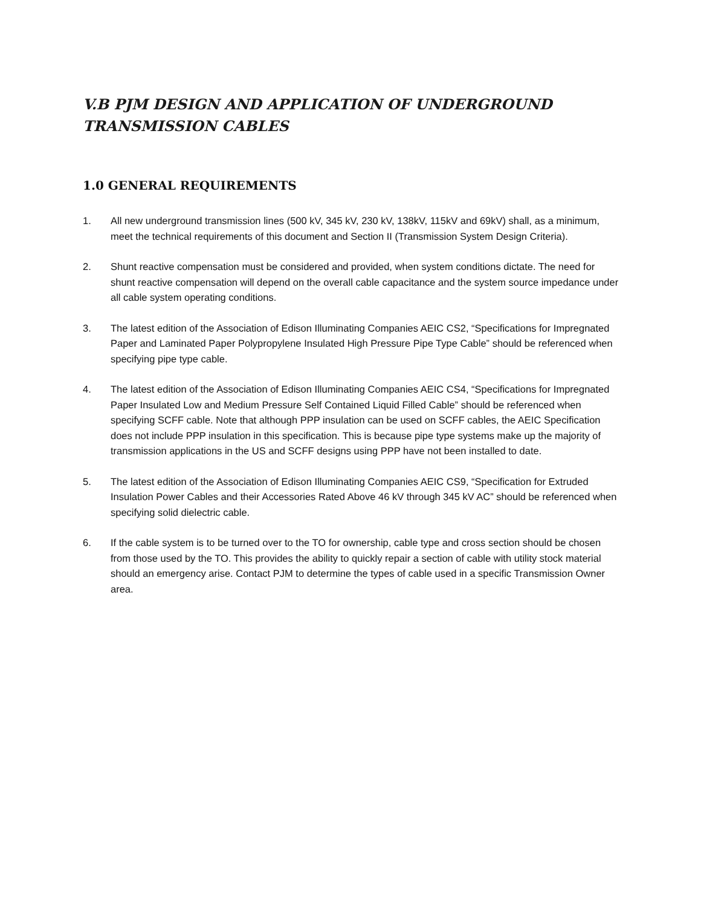V.B PJM DESIGN AND APPLICATION OF UNDERGROUND TRANSMISSION CABLES
1.0 GENERAL REQUIREMENTS
1. All new underground transmission lines (500 kV, 345 kV, 230 kV, 138kV, 115kV and 69kV) shall, as a minimum, meet the technical requirements of this document and Section II (Transmission System Design Criteria).
2. Shunt reactive compensation must be considered and provided, when system conditions dictate. The need for shunt reactive compensation will depend on the overall cable capacitance and the system source impedance under all cable system operating conditions.
3. The latest edition of the Association of Edison Illuminating Companies AEIC CS2, “Specifications for Impregnated Paper and Laminated Paper Polypropylene Insulated High Pressure Pipe Type Cable” should be referenced when specifying pipe type cable.
4. The latest edition of the Association of Edison Illuminating Companies AEIC CS4, “Specifications for Impregnated Paper Insulated Low and Medium Pressure Self Contained Liquid Filled Cable” should be referenced when specifying SCFF cable. Note that although PPP insulation can be used on SCFF cables, the AEIC Specification does not include PPP insulation in this specification. This is because pipe type systems make up the majority of transmission applications in the US and SCFF designs using PPP have not been installed to date.
5. The latest edition of the Association of Edison Illuminating Companies AEIC CS9, “Specification for Extruded Insulation Power Cables and their Accessories Rated Above 46 kV through 345 kV AC” should be referenced when specifying solid dielectric cable.
6. If the cable system is to be turned over to the TO for ownership, cable type and cross section should be chosen from those used by the TO. This provides the ability to quickly repair a section of cable with utility stock material should an emergency arise. Contact PJM to determine the types of cable used in a specific Transmission Owner area.